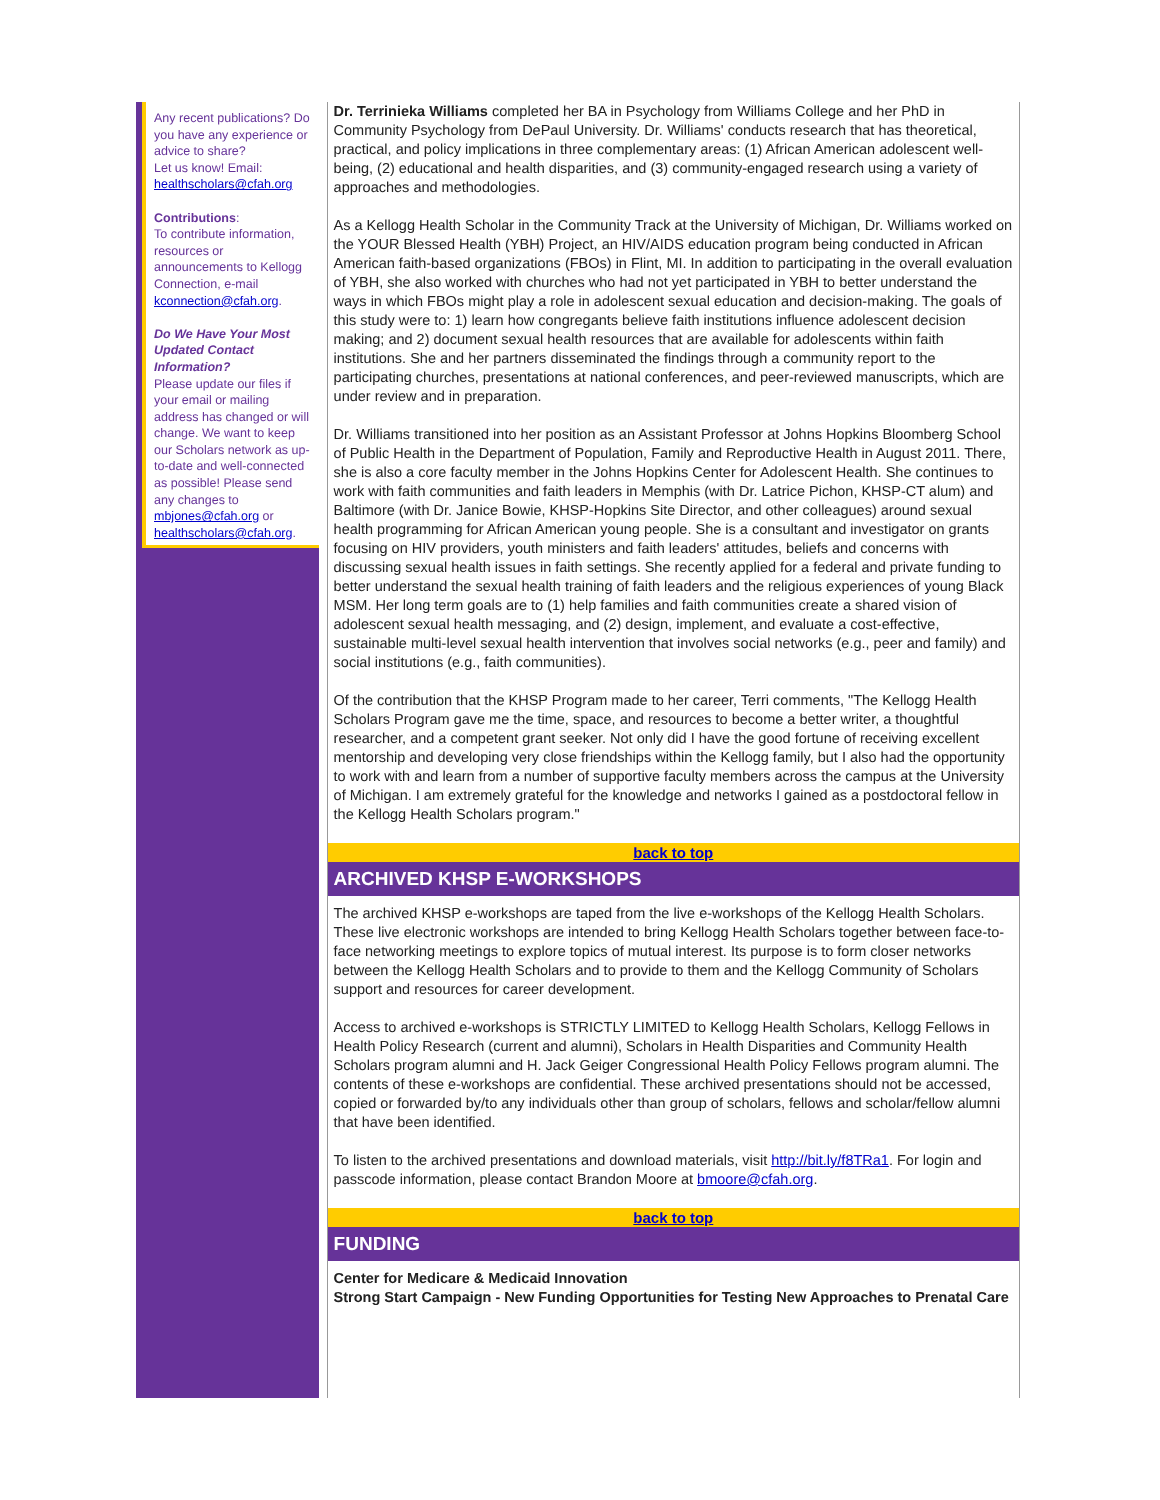Any recent publications? Do you have any experience or advice to share?
Let us know! Email: healthscholars@cfah.org
Contributions:
To contribute information, resources or announcements to Kellogg Connection, e-mail kconnection@cfah.org.
Do We Have Your Most Updated Contact Information?
Please update our files if your email or mailing address has changed or will change. We want to keep our Scholars network as up-to-date and well-connected as possible! Please send any changes to mbjones@cfah.org or healthscholars@cfah.org.
Dr. Terrinieka Williams completed her BA in Psychology from Williams College and her PhD in Community Psychology from DePaul University. Dr. Williams' conducts research that has theoretical, practical, and policy implications in three complementary areas: (1) African American adolescent well-being, (2) educational and health disparities, and (3) community-engaged research using a variety of approaches and methodologies.
As a Kellogg Health Scholar in the Community Track at the University of Michigan, Dr. Williams worked on the YOUR Blessed Health (YBH) Project, an HIV/AIDS education program being conducted in African American faith-based organizations (FBOs) in Flint, MI. In addition to participating in the overall evaluation of YBH, she also worked with churches who had not yet participated in YBH to better understand the ways in which FBOs might play a role in adolescent sexual education and decision-making. The goals of this study were to: 1) learn how congregants believe faith institutions influence adolescent decision making; and 2) document sexual health resources that are available for adolescents within faith institutions. She and her partners disseminated the findings through a community report to the participating churches, presentations at national conferences, and peer-reviewed manuscripts, which are under review and in preparation.
Dr. Williams transitioned into her position as an Assistant Professor at Johns Hopkins Bloomberg School of Public Health in the Department of Population, Family and Reproductive Health in August 2011. There, she is also a core faculty member in the Johns Hopkins Center for Adolescent Health. She continues to work with faith communities and faith leaders in Memphis (with Dr. Latrice Pichon, KHSP-CT alum) and Baltimore (with Dr. Janice Bowie, KHSP-Hopkins Site Director, and other colleagues) around sexual health programming for African American young people. She is a consultant and investigator on grants focusing on HIV providers, youth ministers and faith leaders' attitudes, beliefs and concerns with discussing sexual health issues in faith settings. She recently applied for a federal and private funding to better understand the sexual health training of faith leaders and the religious experiences of young Black MSM. Her long term goals are to (1) help families and faith communities create a shared vision of adolescent sexual health messaging, and (2) design, implement, and evaluate a cost-effective, sustainable multi-level sexual health intervention that involves social networks (e.g., peer and family) and social institutions (e.g., faith communities).
Of the contribution that the KHSP Program made to her career, Terri comments, "The Kellogg Health Scholars Program gave me the time, space, and resources to become a better writer, a thoughtful researcher, and a competent grant seeker. Not only did I have the good fortune of receiving excellent mentorship and developing very close friendships within the Kellogg family, but I also had the opportunity to work with and learn from a number of supportive faculty members across the campus at the University of Michigan. I am extremely grateful for the knowledge and networks I gained as a postdoctoral fellow in the Kellogg Health Scholars program."
back to top
ARCHIVED KHSP E-WORKSHOPS
The archived KHSP e-workshops are taped from the live e-workshops of the Kellogg Health Scholars. These live electronic workshops are intended to bring Kellogg Health Scholars together between face-to-face networking meetings to explore topics of mutual interest. Its purpose is to form closer networks between the Kellogg Health Scholars and to provide to them and the Kellogg Community of Scholars support and resources for career development.
Access to archived e-workshops is STRICTLY LIMITED to Kellogg Health Scholars, Kellogg Fellows in Health Policy Research (current and alumni), Scholars in Health Disparities and Community Health Scholars program alumni and H. Jack Geiger Congressional Health Policy Fellows program alumni. The contents of these e-workshops are confidential. These archived presentations should not be accessed, copied or forwarded by/to any individuals other than group of scholars, fellows and scholar/fellow alumni that have been identified.
To listen to the archived presentations and download materials, visit http://bit.ly/f8TRa1. For login and passcode information, please contact Brandon Moore at bmoore@cfah.org.
back to top
FUNDING
Center for Medicare & Medicaid Innovation
Strong Start Campaign - New Funding Opportunities for Testing New Approaches to Prenatal Care